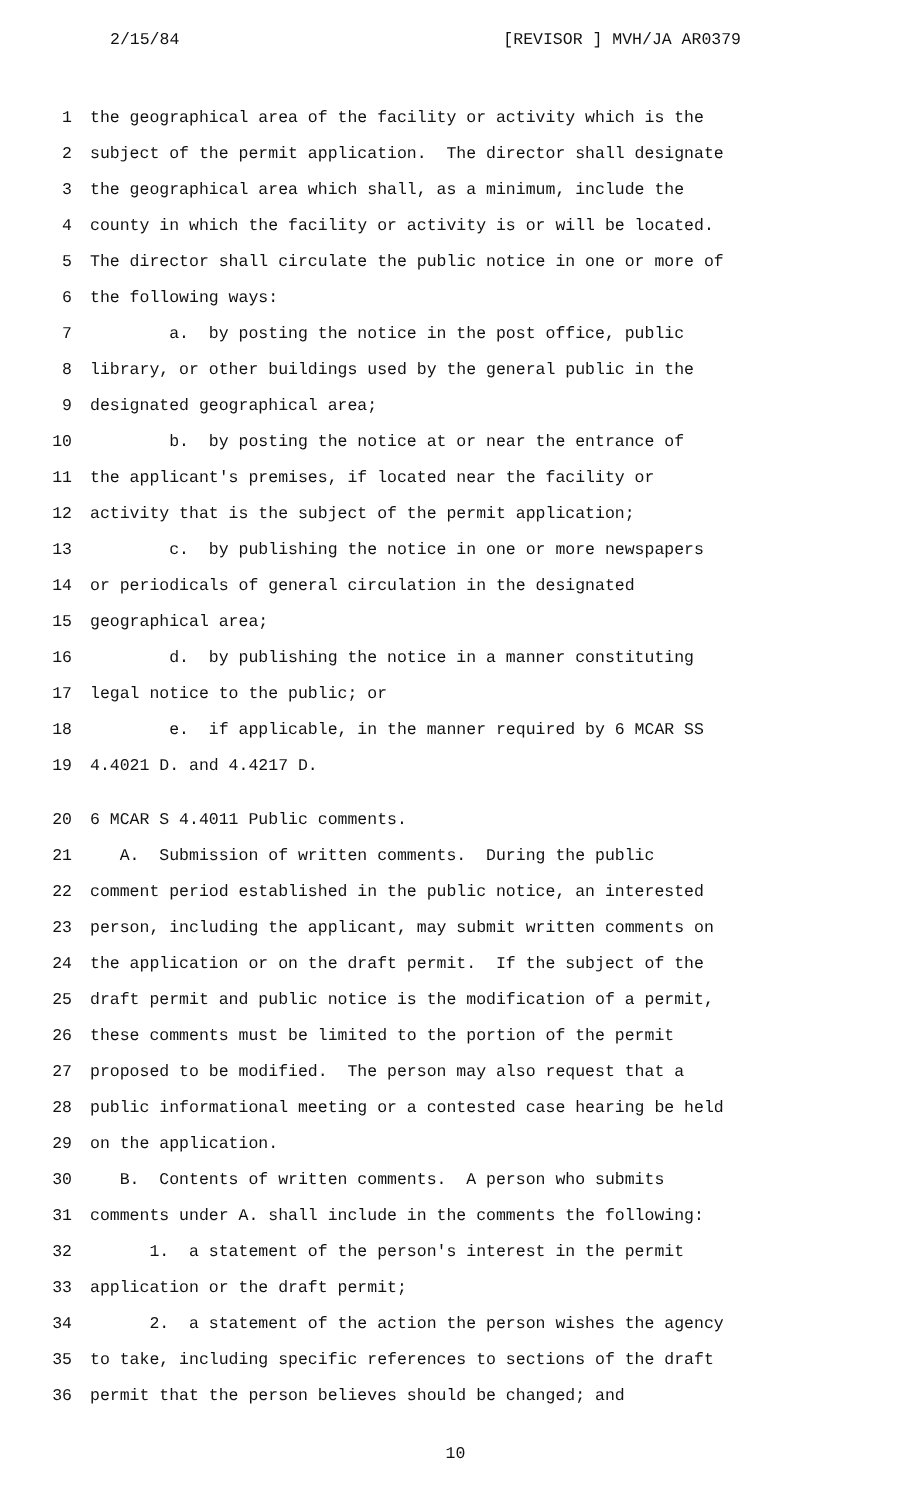2/15/84 [REVISOR ] MVH/JA AR0379
1 the geographical area of the facility or activity which is the
2 subject of the permit application. The director shall designate
3 the geographical area which shall, as a minimum, include the
4 county in which the facility or activity is or will be located.
5 The director shall circulate the public notice in one or more of
6 the following ways:
7 a. by posting the notice in the post office, public
8 library, or other buildings used by the general public in the
9 designated geographical area;
10 b. by posting the notice at or near the entrance of
11 the applicant's premises, if located near the facility or
12 activity that is the subject of the permit application;
13 c. by publishing the notice in one or more newspapers
14 or periodicals of general circulation in the designated
15 geographical area;
16 d. by publishing the notice in a manner constituting
17 legal notice to the public; or
18 e. if applicable, in the manner required by 6 MCAR SS
19 4.4021 D. and 4.4217 D.
20 6 MCAR S 4.4011 Public comments.
21 A. Submission of written comments. During the public
22 comment period established in the public notice, an interested
23 person, including the applicant, may submit written comments on
24 the application or on the draft permit. If the subject of the
25 draft permit and public notice is the modification of a permit,
26 these comments must be limited to the portion of the permit
27 proposed to be modified. The person may also request that a
28 public informational meeting or a contested case hearing be held
29 on the application.
30 B. Contents of written comments. A person who submits
31 comments under A. shall include in the comments the following:
32 1. a statement of the person's interest in the permit
33 application or the draft permit;
34 2. a statement of the action the person wishes the agency
35 to take, including specific references to sections of the draft
36 permit that the person believes should be changed; and
10